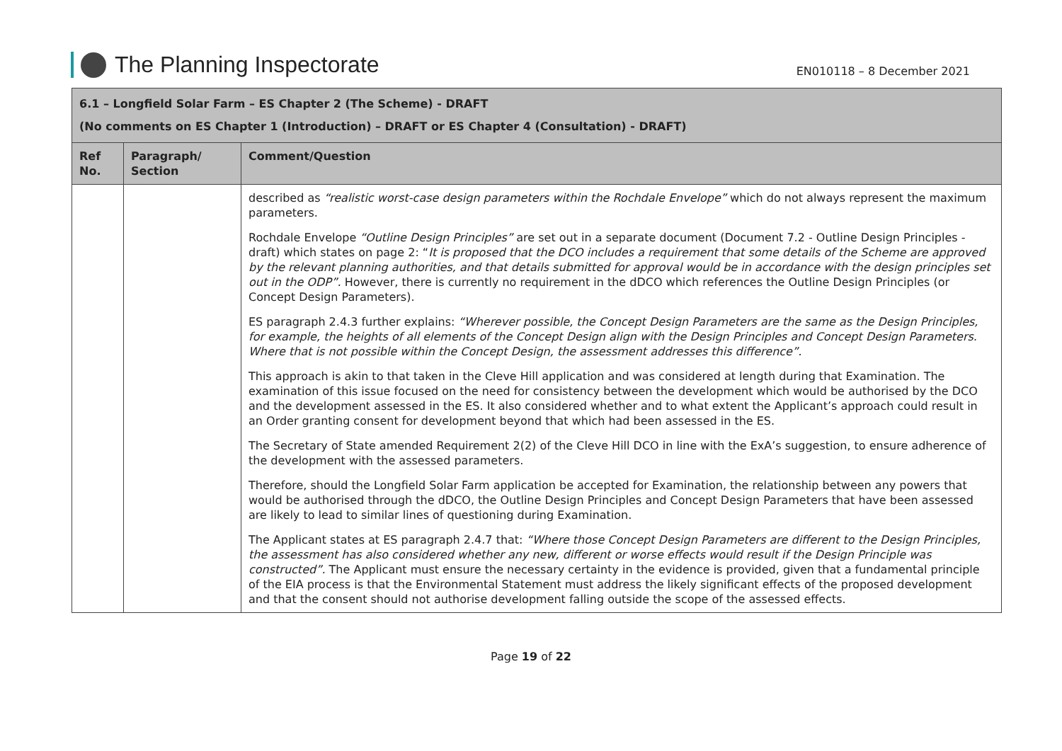The Planning Inspectorate
EN010118 – 8 December 2021
| 6.1 – Longfield Solar Farm – ES Chapter 2 (The Scheme) - DRAFT (No comments on ES Chapter 1 (Introduction) – DRAFT or ES Chapter 4 (Consultation) - DRAFT) | | |
| Ref No. | Paragraph/ Section | Comment/Question |
| | | described as “realistic worst-case design parameters within the Rochdale Envelope” which do not always represent the maximum parameters. Rochdale Envelope “Outline Design Principles” are set out in a separate document (Document 7.2 - Outline Design Principles - draft) which states on page 2: “ It is proposed that the DCO includes a requirement that some details of the Scheme are approved by the relevant planning authorities, and that details submitted for approval would be in accordance with the design principles set out in the ODP”. However, there is currently no requirement in the dDCO which references the Outline Design Principles (or Concept Design Parameters). ES paragraph 2.4.3 further explains: “Wherever possible, the Concept Design Parameters are the same as the Design Principles, for example, the heights of all elements of the Concept Design align with the Design Principles and Concept Design Parameters. Where that is not possible within the Concept Design, the assessment addresses this difference”. This approach is akin to that taken in the Cleve Hill application and was considered at length during that Examination. The examination of this issue focused on the need for consistency between the development which would be authorised by the DCO and the development assessed in the ES. It also considered whether and to what extent the Applicant’s approach could result in an Order granting consent for development beyond that which had been assessed in the ES. The Secretary of State amended Requirement 2(2) of the Cleve Hill DCO in line with the ExA’s suggestion, to ensure adherence of the development with the assessed parameters. Therefore, should the Longfield Solar Farm application be accepted for Examination, the relationship between any powers that would be authorised through the dDCO, the Outline Design Principles and Concept Design Parameters that have been assessed are likely to lead to similar lines of questioning during Examination. The Applicant states at ES paragraph 2.4.7 that: “Where those Concept Design Parameters are different to the Design Principles, the assessment has also considered whether any new, different or worse effects would result if the Design Principle was constructed”. The Applicant must ensure the necessary certainty in the evidence is provided, given that a fundamental principle of the EIA process is that the Environmental Statement must address the likely significant effects of the proposed development and that the consent should not authorise development falling outside the scope of the assessed effects. |
Page 19 of 22